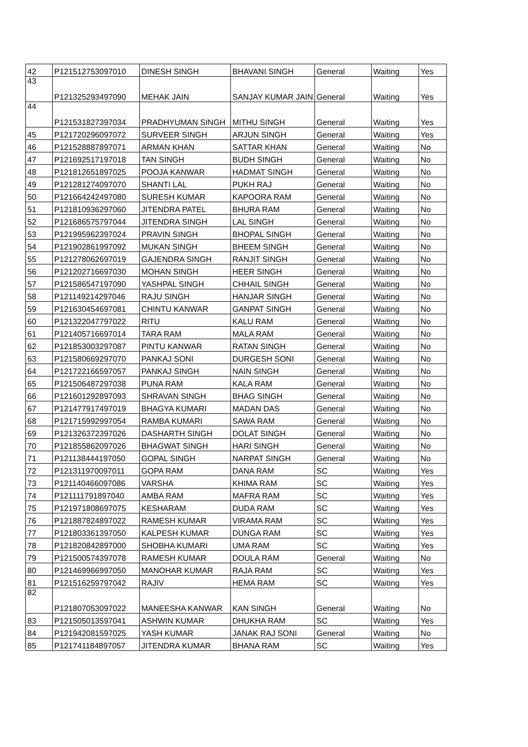| 42 | P121512753097010 | DINESH SINGH | BHAVANI SINGH | General | Waiting | Yes |
| 43 | P121325293497090 | MEHAK JAIN | SANJAY KUMAR JAIN | General | Waiting | Yes |
| 44 | P121531827397034 | PRADHYUMAN SINGH | MITHU SINGH | General | Waiting | Yes |
| 45 | P121720296097072 | SURVEER SINGH | ARJUN SINGH | General | Waiting | Yes |
| 46 | P121528887897071 | ARMAN KHAN | SATTAR KHAN | General | Waiting | No |
| 47 | P121692517197018 | TAN SINGH | BUDH SINGH | General | Waiting | No |
| 48 | P121812651897025 | POOJA KANWAR | HADMAT SINGH | General | Waiting | No |
| 49 | P121281274097070 | SHANTI LAL | PUKH RAJ | General | Waiting | No |
| 50 | P121664242497080 | SURESH KUMAR | KAPOORA RAM | General | Waiting | No |
| 51 | P121810936297060 | JITENDRA PATEL | BHURA RAM | General | Waiting | No |
| 52 | P121686575797044 | JITENDRA SINGH | LAL SINGH | General | Waiting | No |
| 53 | P121995962397024 | PRAVIN SINGH | BHOPAL SINGH | General | Waiting | No |
| 54 | P121902861997092 | MUKAN SINGH | BHEEM SINGH | General | Waiting | No |
| 55 | P121278062697019 | GAJENDRA SINGH | RANJIT SINGH | General | Waiting | No |
| 56 | P121202716697030 | MOHAN SINGH | HEER SINGH | General | Waiting | No |
| 57 | P121586547197090 | YASHPAL SINGH | CHHAIL SINGH | General | Waiting | No |
| 58 | P121149214297046 | RAJU SINGH | HANJAR SINGH | General | Waiting | No |
| 59 | P121630454697081 | CHINTU KANWAR | GANPAT SINGH | General | Waiting | No |
| 60 | P121322047797022 | RITU | KALU RAM | General | Waiting | No |
| 61 | P121405716697014 | TARA RAM | MALA RAM | General | Waiting | No |
| 62 | P121853003297087 | PINTU KANWAR | RATAN SINGH | General | Waiting | No |
| 63 | P121580669297070 | PANKAJ SONI | DURGESH SONI | General | Waiting | No |
| 64 | P121722166597057 | PANKAJ SINGH | NAIN SINGH | General | Waiting | No |
| 65 | P121506487297038 | PUNA RAM | KALA RAM | General | Waiting | No |
| 66 | P121601292897093 | SHRAVAN SINGH | BHAG SINGH | General | Waiting | No |
| 67 | P121477917497019 | BHAGYA KUMARI | MADAN DAS | General | Waiting | No |
| 68 | P121715992997054 | RAMBA KUMARI | SAWA RAM | General | Waiting | No |
| 69 | P121326372397026 | DASHARTH SINGH | DOLAT SINGH | General | Waiting | No |
| 70 | P121855862097026 | BHAGWAT SINGH | HARI SINGH | General | Waiting | No |
| 71 | P121138444197050 | GOPAL SINGH | NARPAT SINGH | General | Waiting | No |
| 72 | P121311970097011 | GOPA RAM | DANA RAM | SC | Waiting | Yes |
| 73 | P121140466097086 | VARSHA | KHIMA RAM | SC | Waiting | Yes |
| 74 | P121111791897040 | AMBA RAM | MAFRA RAM | SC | Waiting | Yes |
| 75 | P121971808697075 | KESHARAM | DUDA RAM | SC | Waiting | Yes |
| 76 | P121887824897022 | RAMESH KUMAR | VIRAMA RAM | SC | Waiting | Yes |
| 77 | P121803361397050 | KALPESH KUMAR | DUNGA RAM | SC | Waiting | Yes |
| 78 | P121820842897000 | SHOBHA KUMARI | UMA RAM | SC | Waiting | Yes |
| 79 | P121500574397078 | RAMESH KUMAR | DOULA RAM | General | Waiting | No |
| 80 | P121469966997050 | MANOHAR KUMAR | RAJA RAM | SC | Waiting | Yes |
| 81 | P121516259797042 | RAJIV | HEMA RAM | SC | Waiting | Yes |
| 82 | P121807053097022 | MANEESHA KANWAR | KAN SINGH | General | Waiting | No |
| 83 | P121505013597041 | ASHWIN KUMAR | DHUKHA RAM | SC | Waiting | Yes |
| 84 | P121942081597025 | YASH KUMAR | JANAK RAJ SONI | General | Waiting | No |
| 85 | P121741184897057 | JITENDRA KUMAR | BHANA RAM | SC | Waiting | Yes |